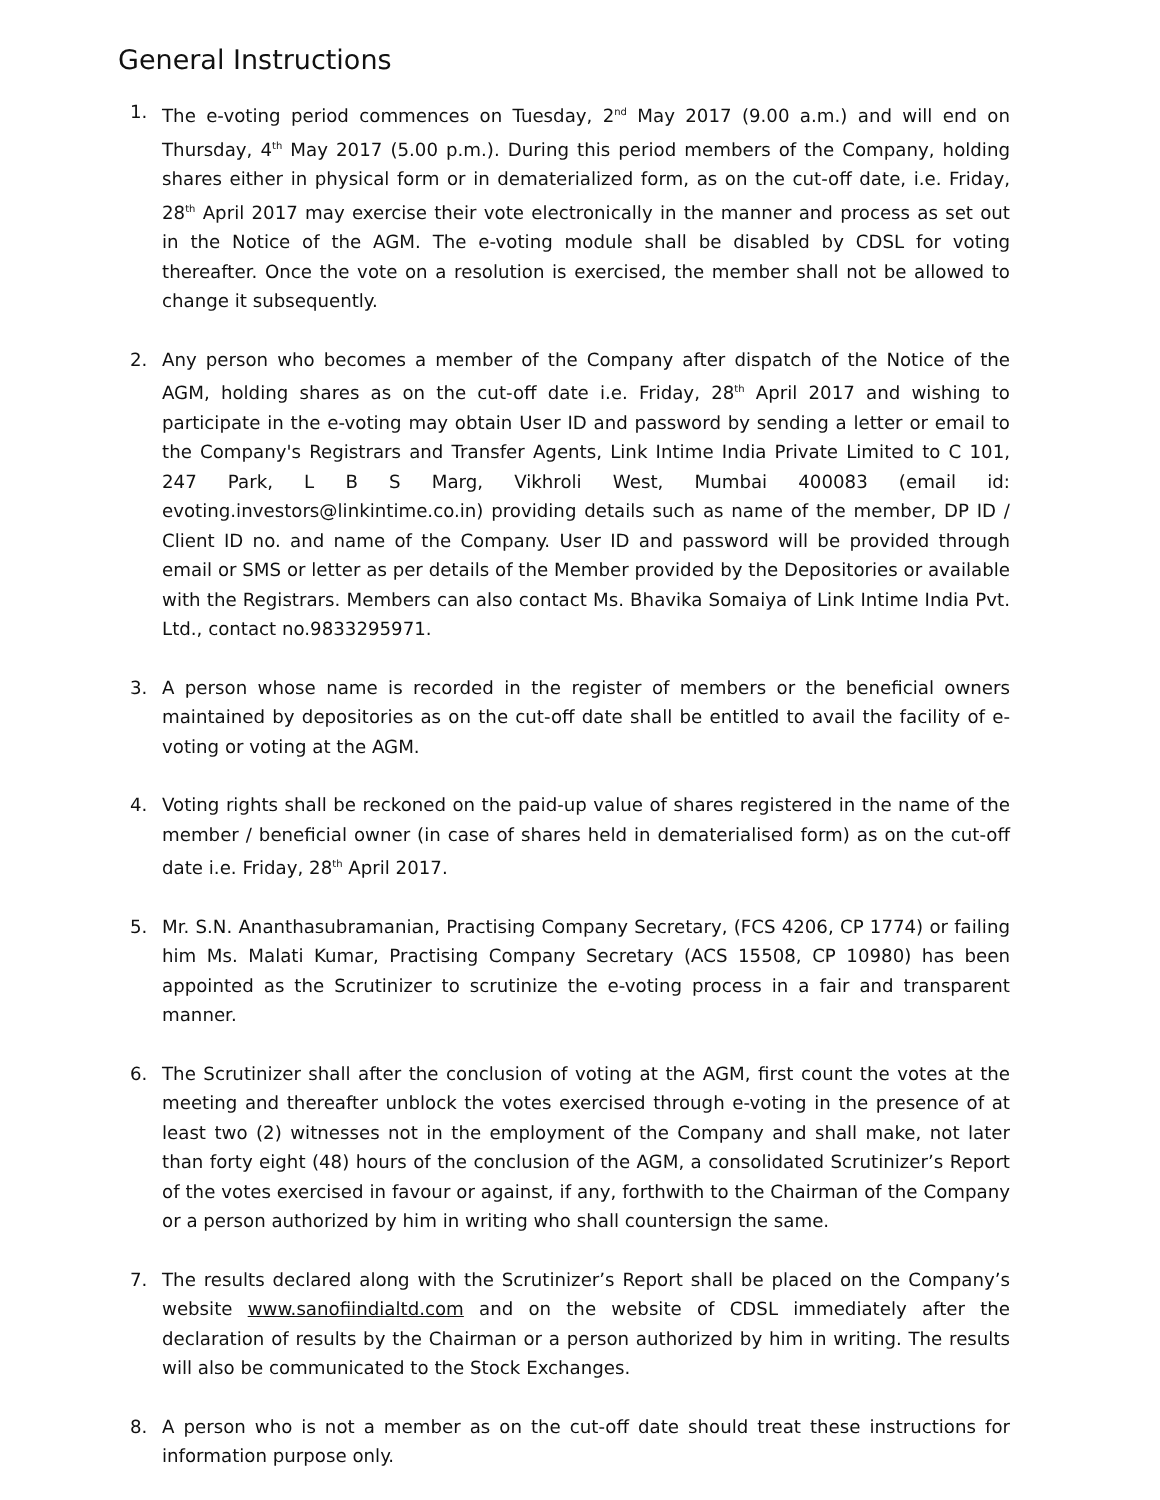General Instructions
1. The e-voting period commences on Tuesday, 2<sup>nd</sup> May 2017 (9.00 a.m.) and will end on Thursday, 4<sup>th</sup> May 2017 (5.00 p.m.). During this period members of the Company, holding shares either in physical form or in dematerialized form, as on the cut-off date, i.e. Friday, 28<sup>th</sup> April 2017 may exercise their vote electronically in the manner and process as set out in the Notice of the AGM. The e-voting module shall be disabled by CDSL for voting thereafter. Once the vote on a resolution is exercised, the member shall not be allowed to change it subsequently.
2. Any person who becomes a member of the Company after dispatch of the Notice of the AGM, holding shares as on the cut-off date i.e. Friday, 28<sup>th</sup> April 2017 and wishing to participate in the e-voting may obtain User ID and password by sending a letter or email to the Company's Registrars and Transfer Agents, Link Intime India Private Limited to C 101, 247 Park, L B S Marg, Vikhroli West, Mumbai 400083 (email id: evoting.investors@linkintime.co.in) providing details such as name of the member, DP ID / Client ID no. and name of the Company. User ID and password will be provided through email or SMS or letter as per details of the Member provided by the Depositories or available with the Registrars. Members can also contact Ms. Bhavika Somaiya of Link Intime India Pvt. Ltd., contact no.9833295971.
3. A person whose name is recorded in the register of members or the beneficial owners maintained by depositories as on the cut-off date shall be entitled to avail the facility of e-voting or voting at the AGM.
4. Voting rights shall be reckoned on the paid-up value of shares registered in the name of the member / beneficial owner (in case of shares held in dematerialised form) as on the cut-off date i.e. Friday, 28<sup>th</sup> April 2017.
5. Mr. S.N. Ananthasubramanian, Practising Company Secretary, (FCS 4206, CP 1774) or failing him Ms. Malati Kumar, Practising Company Secretary (ACS 15508, CP 10980) has been appointed as the Scrutinizer to scrutinize the e-voting process in a fair and transparent manner.
6. The Scrutinizer shall after the conclusion of voting at the AGM, first count the votes at the meeting and thereafter unblock the votes exercised through e-voting in the presence of at least two (2) witnesses not in the employment of the Company and shall make, not later than forty eight (48) hours of the conclusion of the AGM, a consolidated Scrutinizer’s Report of the votes exercised in favour or against, if any, forthwith to the Chairman of the Company or a person authorized by him in writing who shall countersign the same.
7. The results declared along with the Scrutinizer’s Report shall be placed on the Company’s website www.sanofiindialtd.com and on the website of CDSL immediately after the declaration of results by the Chairman or a person authorized by him in writing. The results will also be communicated to the Stock Exchanges.
8. A person who is not a member as on the cut-off date should treat these instructions for information purpose only.